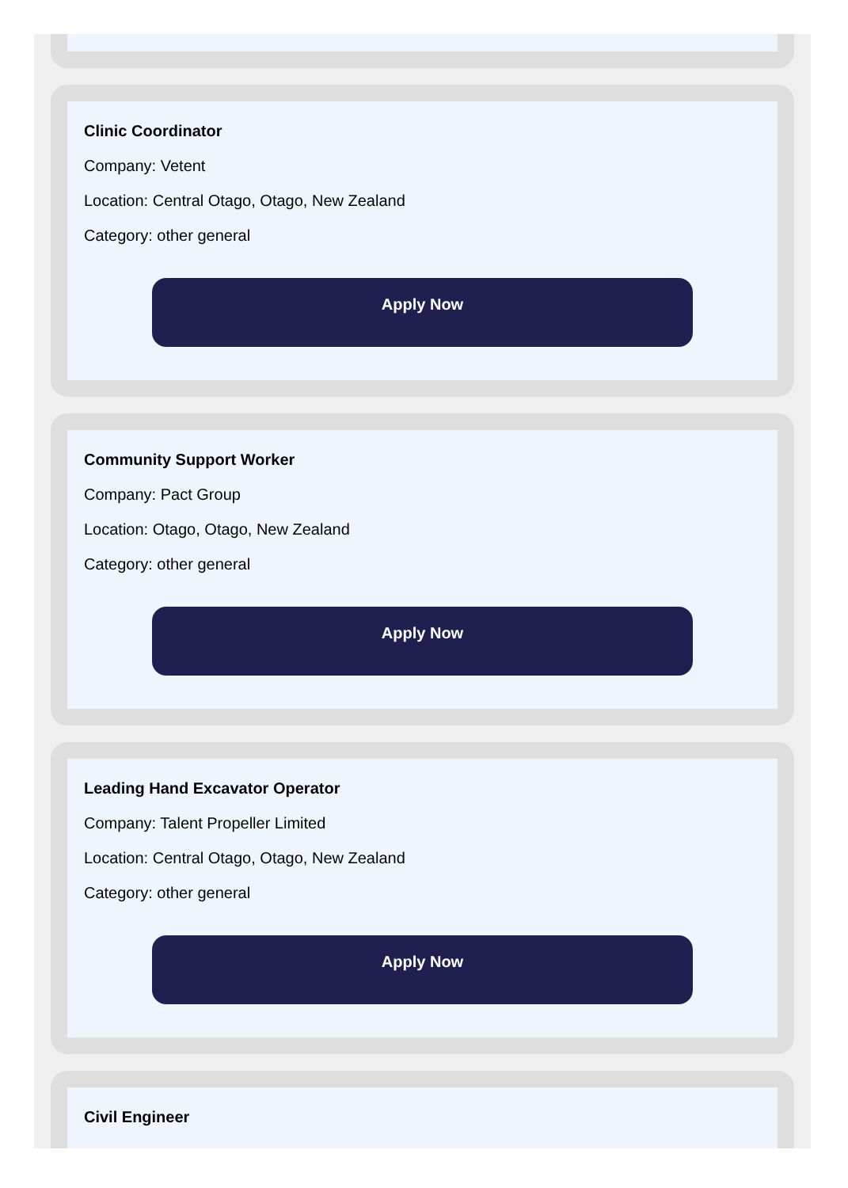Clinic Coordinator
Company: Vetent
Location: Central Otago, Otago, New Zealand
Category: other general
Apply Now
Community Support Worker
Company: Pact Group
Location: Otago, Otago, New Zealand
Category: other general
Apply Now
Leading Hand Excavator Operator
Company: Talent Propeller Limited
Location: Central Otago, Otago, New Zealand
Category: other general
Apply Now
Civil Engineer